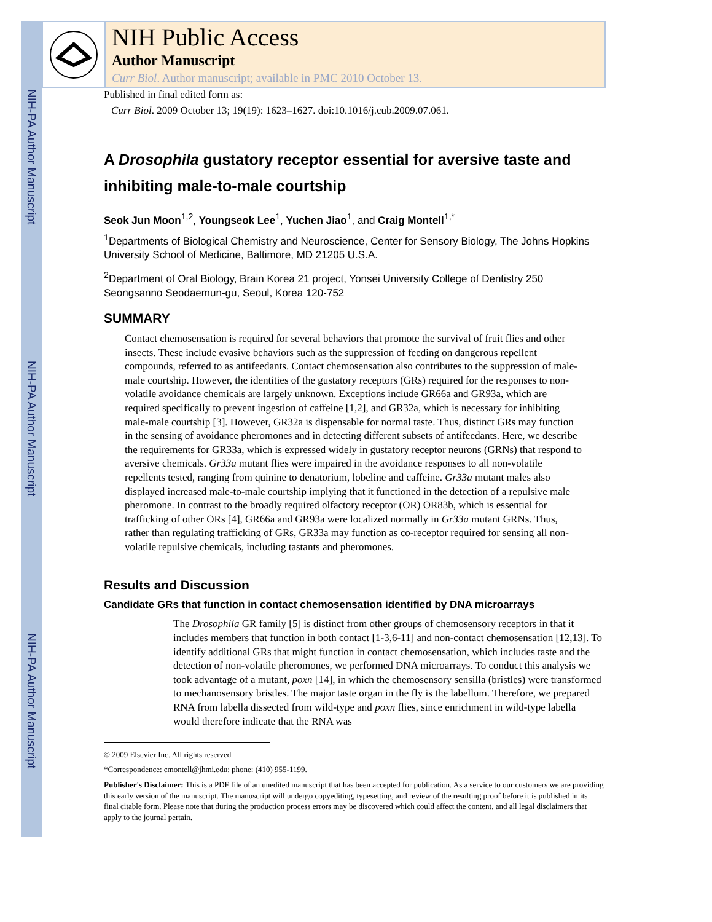NIH-PA Author Manuscript
NIH-PA Author Manuscript
NIH-PA Author Manuscript
NIH Public Access
Author Manuscript
Curr Biol. Author manuscript; available in PMC 2010 October 13.
Published in final edited form as:
Curr Biol. 2009 October 13; 19(19): 1623–1627. doi:10.1016/j.cub.2009.07.061.
A Drosophila gustatory receptor essential for aversive taste and inhibiting male-to-male courtship
Seok Jun Moon<sup>1,2</sup>, Youngseok Lee<sup>1</sup>, Yuchen Jiao<sup>1</sup>, and Craig Montell<sup>1,*</sup>
<sup>1</sup> Departments of Biological Chemistry and Neuroscience, Center for Sensory Biology, The Johns Hopkins University School of Medicine, Baltimore, MD 21205 U.S.A.
<sup>2</sup> Department of Oral Biology, Brain Korea 21 project, Yonsei University College of Dentistry 250 Seongsanno Seodaemun-gu, Seoul, Korea 120-752
SUMMARY
Contact chemosensation is required for several behaviors that promote the survival of fruit flies and other insects. These include evasive behaviors such as the suppression of feeding on dangerous repellent compounds, referred to as antifeedants. Contact chemosensation also contributes to the suppression of male-male courtship. However, the identities of the gustatory receptors (GRs) required for the responses to non-volatile avoidance chemicals are largely unknown. Exceptions include GR66a and GR93a, which are required specifically to prevent ingestion of caffeine [1,2], and GR32a, which is necessary for inhibiting male-male courtship [3]. However, GR32a is dispensable for normal taste. Thus, distinct GRs may function in the sensing of avoidance pheromones and in detecting different subsets of antifeedants. Here, we describe the requirements for GR33a, which is expressed widely in gustatory receptor neurons (GRNs) that respond to aversive chemicals. Gr33a mutant flies were impaired in the avoidance responses to all non-volatile repellents tested, ranging from quinine to denatorium, lobeline and caffeine. Gr33a mutant males also displayed increased male-to-male courtship implying that it functioned in the detection of a repulsive male pheromone. In contrast to the broadly required olfactory receptor (OR) OR83b, which is essential for trafficking of other ORs [4], GR66a and GR93a were localized normally in Gr33a mutant GRNs. Thus, rather than regulating trafficking of GRs, GR33a may function as co-receptor required for sensing all non-volatile repulsive chemicals, including tastants and pheromones.
Results and Discussion
Candidate GRs that function in contact chemosensation identified by DNA microarrays
The Drosophila GR family [5] is distinct from other groups of chemosensory receptors in that it includes members that function in both contact [1-3,6-11] and non-contact chemosensation [12,13]. To identify additional GRs that might function in contact chemosensation, which includes taste and the detection of non-volatile pheromones, we performed DNA microarrays. To conduct this analysis we took advantage of a mutant, poxn [14], in which the chemosensory sensilla (bristles) were transformed to mechanosensory bristles. The major taste organ in the fly is the labellum. Therefore, we prepared RNA from labella dissected from wild-type and poxn flies, since enrichment in wild-type labella would therefore indicate that the RNA was
© 2009 Elsevier Inc. All rights reserved
*Correspondence: cmontell@jhmi.edu; phone: (410) 955-1199.
Publisher's Disclaimer: This is a PDF file of an unedited manuscript that has been accepted for publication. As a service to our customers we are providing this early version of the manuscript. The manuscript will undergo copyediting, typesetting, and review of the resulting proof before it is published in its final citable form. Please note that during the production process errors may be discovered which could affect the content, and all legal disclaimers that apply to the journal pertain.